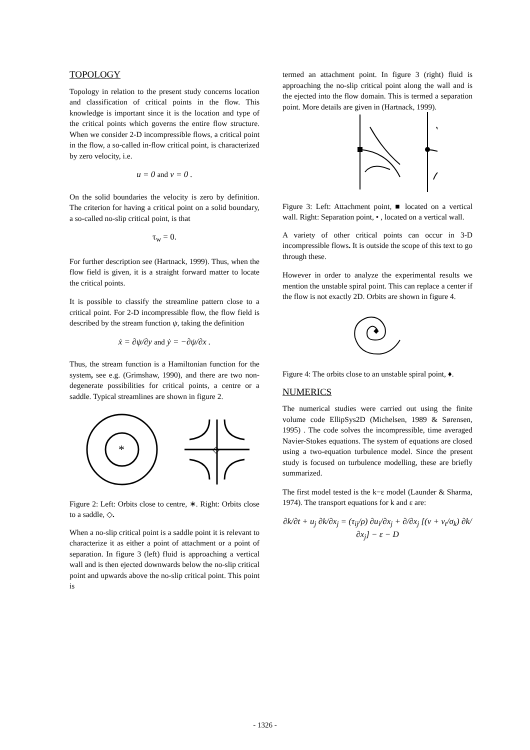TOPOLOGY
Topology in relation to the present study concerns location and classification of critical points in the flow. This knowledge is important since it is the location and type of the critical points which governs the entire flow structure. When we consider 2-D incompressible flows, a critical point in the flow, a so-called in-flow critical point, is characterized by zero velocity, i.e.
u = 0 and v = 0 .
On the solid boundaries the velocity is zero by definition. The criterion for having a critical point on a solid boundary, a so-called no-slip critical point, is that
τ<sub>w</sub> = 0.
For further description see (Hartnack, 1999). Thus, when the flow field is given, it is a straight forward matter to locate the critical points.
It is possible to classify the streamline pattern close to a critical point. For 2-D incompressible flow, the flow field is described by the stream function ψ, taking the definition
ẋ = ∂ψ/∂y and ẏ = −∂ψ/∂x .
Thus, the stream function is a Hamiltonian function for the system, see e.g. (Grimshaw, 1990), and there are two non-degenerate possibilities for critical points, a centre or a saddle. Typical streamlines are shown in figure 2.
*
◇
Figure 2: Left: Orbits close to centre, ∗. Right: Orbits close to a saddle, ◇.
When a no-slip critical point is a saddle point it is relevant to characterize it as either a point of attachment or a point of separation. In figure 3 (left) fluid is approaching a vertical wall and is then ejected downwards below the no-slip critical point and upwards above the no-slip critical point. This point is
termed an attachment point. In figure 3 (right) fluid is approaching the no-slip critical point along the wall and is the ejected into the flow domain. This is termed a separation point. More details are given in (Hartnack, 1999).
Figure 3: Left: Attachment point, ■ located on a vertical wall. Right: Separation point, • , located on a vertical wall.
A variety of other critical points can occur in 3-D incompressible flows. It is outside the scope of this text to go through these.
However in order to analyze the experimental results we mention the unstable spiral point. This can replace a center if the flow is not exactly 2D. Orbits are shown in figure 4.
◆
Figure 4: The orbits close to an unstable spiral point, ♦.
NUMERICS
The numerical studies were carried out using the finite volume code EllipSys2D (Michelsen, 1989 & Sørensen, 1995) . The code solves the incompressible, time averaged Navier-Stokes equations. The system of equations are closed using a two-equation turbulence model. Since the present study is focused on turbulence modelling, these are briefly summarized.
The first model tested is the k−ε model (Launder & Sharma, 1974). The transport equations for k and ε are:
∂k/∂t + u<sub>j</sub> ∂k/∂x<sub>j</sub> = (τ<sub>ij</sub>/ρ) ∂u<sub>i</sub>/∂x<sub>j</sub> + ∂/∂x<sub>j</sub> [(ν + ν<sub>t</sub>/σ<sub>k</sub>) ∂k/∂x<sub>j</sub>] − ε − D
- 1326 -